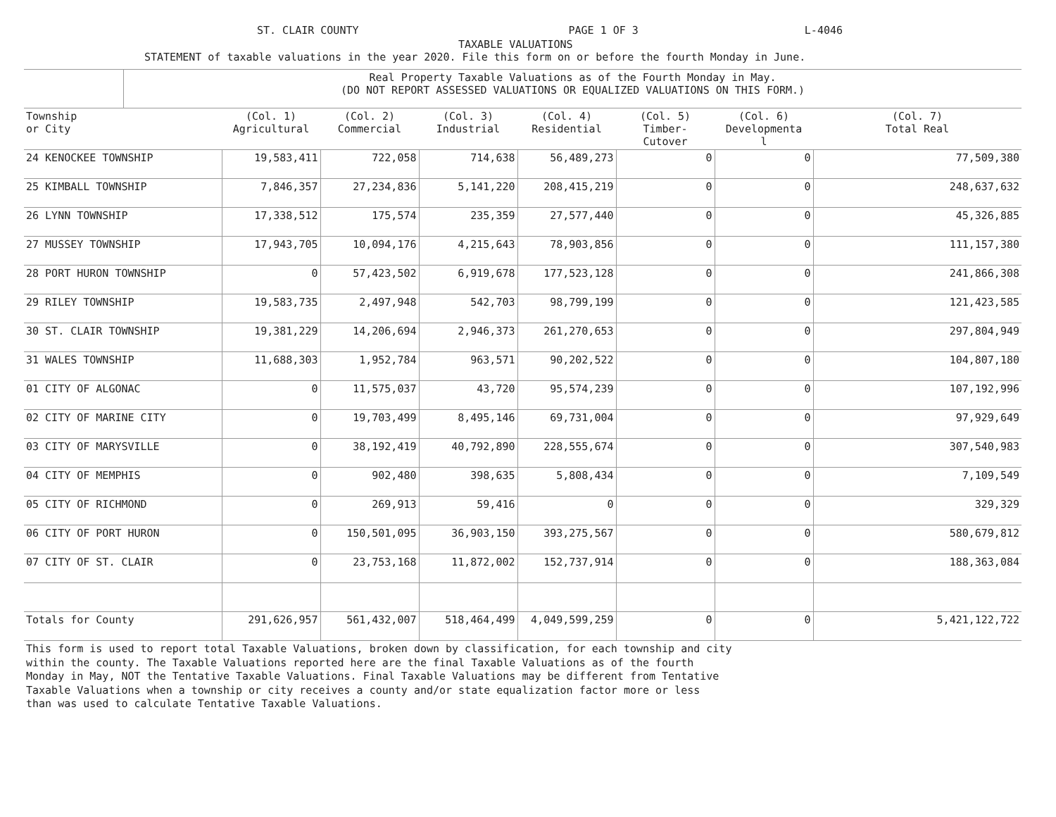ST. CLAIR COUNTY PAGE 1 OF 3 L-4046
TAXABLE VALUATIONS
STATEMENT of taxable valuations in the year 2020. File this form on or before the fourth Monday in June.
Real Property Taxable Valuations as of the Fourth Monday in May.
(DO NOT REPORT ASSESSED VALUATIONS OR EQUALIZED VALUATIONS ON THIS FORM.)
| Township or City | (Col. 1) Agricultural | (Col. 2) Commercial | (Col. 3) Industrial | (Col. 4) Residential | (Col. 5) Timber- Cutover | (Col. 6) Developmenta l | (Col. 7) Total Real |
| --- | --- | --- | --- | --- | --- | --- | --- |
| 24 KENOCKEE TOWNSHIP | 19,583,411 | 722,058 | 714,638 | 56,489,273 | 0 | 0 | 77,509,380 |
| 25 KIMBALL TOWNSHIP | 7,846,357 | 27,234,836 | 5,141,220 | 208,415,219 | 0 | 0 | 248,637,632 |
| 26 LYNN TOWNSHIP | 17,338,512 | 175,574 | 235,359 | 27,577,440 | 0 | 0 | 45,326,885 |
| 27 MUSSEY TOWNSHIP | 17,943,705 | 10,094,176 | 4,215,643 | 78,903,856 | 0 | 0 | 111,157,380 |
| 28 PORT HURON TOWNSHIP | 0 | 57,423,502 | 6,919,678 | 177,523,128 | 0 | 0 | 241,866,308 |
| 29 RILEY TOWNSHIP | 19,583,735 | 2,497,948 | 542,703 | 98,799,199 | 0 | 0 | 121,423,585 |
| 30 ST. CLAIR TOWNSHIP | 19,381,229 | 14,206,694 | 2,946,373 | 261,270,653 | 0 | 0 | 297,804,949 |
| 31 WALES TOWNSHIP | 11,688,303 | 1,952,784 | 963,571 | 90,202,522 | 0 | 0 | 104,807,180 |
| 01 CITY OF ALGONAC | 0 | 11,575,037 | 43,720 | 95,574,239 | 0 | 0 | 107,192,996 |
| 02 CITY OF MARINE CITY | 0 | 19,703,499 | 8,495,146 | 69,731,004 | 0 | 0 | 97,929,649 |
| 03 CITY OF MARYSVILLE | 0 | 38,192,419 | 40,792,890 | 228,555,674 | 0 | 0 | 307,540,983 |
| 04 CITY OF MEMPHIS | 0 | 902,480 | 398,635 | 5,808,434 | 0 | 0 | 7,109,549 |
| 05 CITY OF RICHMOND | 0 | 269,913 | 59,416 | 0 | 0 | 0 | 329,329 |
| 06 CITY OF PORT HURON | 0 | 150,501,095 | 36,903,150 | 393,275,567 | 0 | 0 | 580,679,812 |
| 07 CITY OF ST. CLAIR | 0 | 23,753,168 | 11,872,002 | 152,737,914 | 0 | 0 | 188,363,084 |
| Totals for County | 291,626,957 | 561,432,007 | 518,464,499 | 4,049,599,259 | 0 | 0 | 5,421,122,722 |
This form is used to report total Taxable Valuations, broken down by classification, for each township and city
within the county. The Taxable Valuations reported here are the final Taxable Valuations as of the fourth
Monday in May, NOT the Tentative Taxable Valuations. Final Taxable Valuations may be different from Tentative
Taxable Valuations when a township or city receives a county and/or state equalization factor more or less
than was used to calculate Tentative Taxable Valuations.